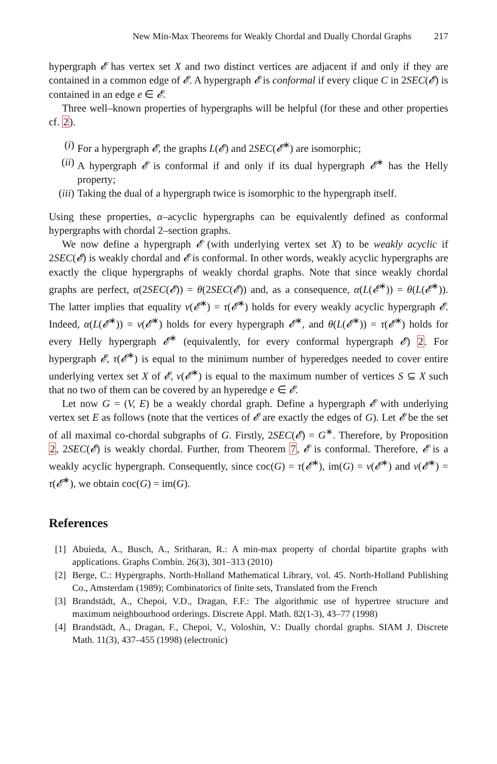New Min-Max Theorems for Weakly Chordal and Dually Chordal Graphs 217
hypergraph 𝓔 has vertex set X and two distinct vertices are adjacent if and only if they are contained in a common edge of 𝓔. A hypergraph 𝓔 is conformal if every clique C in 2SEC(𝓔) is contained in an edge e ∈ 𝓔.
Three well–known properties of hypergraphs will be helpful (for these and other properties cf. 2).
(i) For a hypergraph 𝓔, the graphs L(𝓔) and 2SEC(𝓔<sup>∗</sup>) are isomorphic;
(ii) A hypergraph 𝓔 is conformal if and only if its dual hypergraph 𝓔<sup>∗</sup> has the Helly property;
(iii) Taking the dual of a hypergraph twice is isomorphic to the hypergraph itself.
Using these properties, α–acyclic hypergraphs can be equivalently defined as conformal hypergraphs with chordal 2–section graphs.
We now define a hypergraph 𝓔 (with underlying vertex set X) to be weakly acyclic if 2SEC(𝓔) is weakly chordal and 𝓔 is conformal. In other words, weakly acyclic hypergraphs are exactly the clique hypergraphs of weakly chordal graphs. Note that since weakly chordal graphs are perfect, α(2SEC(𝓔)) = θ(2SEC(𝓔)) and, as a consequence, α(L(𝓔<sup>∗</sup>)) = θ(L(𝓔<sup>∗</sup>)). The latter implies that equality ν(𝓔<sup>∗</sup>) = τ(𝓔<sup>∗</sup>) holds for every weakly acyclic hypergraph 𝓔. Indeed, α(L(𝓔<sup>∗</sup>)) = ν(𝓔<sup>∗</sup>) holds for every hypergraph 𝓔<sup>∗</sup>, and θ(L(𝓔<sup>∗</sup>)) = τ(𝓔<sup>∗</sup>) holds for every Helly hypergraph 𝓔<sup>∗</sup> (equivalently, for every conformal hypergraph 𝓔) 2. For hypergraph 𝓔, τ(𝓔<sup>∗</sup>) is equal to the minimum number of hyperedges needed to cover entire underlying vertex set X of 𝓔, ν(𝓔<sup>∗</sup>) is equal to the maximum number of vertices S ⊆ X such that no two of them can be covered by an hyperedge e ∈ 𝓔.
Let now G = (V, E) be a weakly chordal graph. Define a hypergraph 𝓔 with underlying vertex set E as follows (note that the vertices of 𝓔 are exactly the edges of G). Let 𝓔 be the set of all maximal co-chordal subgraphs of G. Firstly, 2SEC(𝓔) = G<sup>∗</sup>. Therefore, by Proposition 2, 2SEC(𝓔) is weakly chordal. Further, from Theorem 7, 𝓔 is conformal. Therefore, 𝓔 is a weakly acyclic hypergraph. Consequently, since coc(G) = τ(𝓔<sup>∗</sup>), im(G) = ν(𝓔<sup>∗</sup>) and ν(𝓔<sup>∗</sup>) = τ(𝓔<sup>∗</sup>), we obtain coc(G) = im(G).
References
[1] Abuieda, A., Busch, A., Sritharan, R.: A min-max property of chordal bipartite graphs with applications. Graphs Combin. 26(3), 301–313 (2010)
[2] Berge, C.: Hypergraphs. North-Holland Mathematical Library, vol. 45. North-Holland Publishing Co., Amsterdam (1989); Combinatorics of finite sets, Translated from the French
[3] Brandstädt, A., Chepoi, V.D., Dragan, F.F.: The algorithmic use of hypertree structure and maximum neighbourhood orderings. Discrete Appl. Math. 82(1-3), 43–77 (1998)
[4] Brandstädt, A., Dragan, F., Chepoi, V., Voloshin, V.: Dually chordal graphs. SIAM J. Discrete Math. 11(3), 437–455 (1998) (electronic)